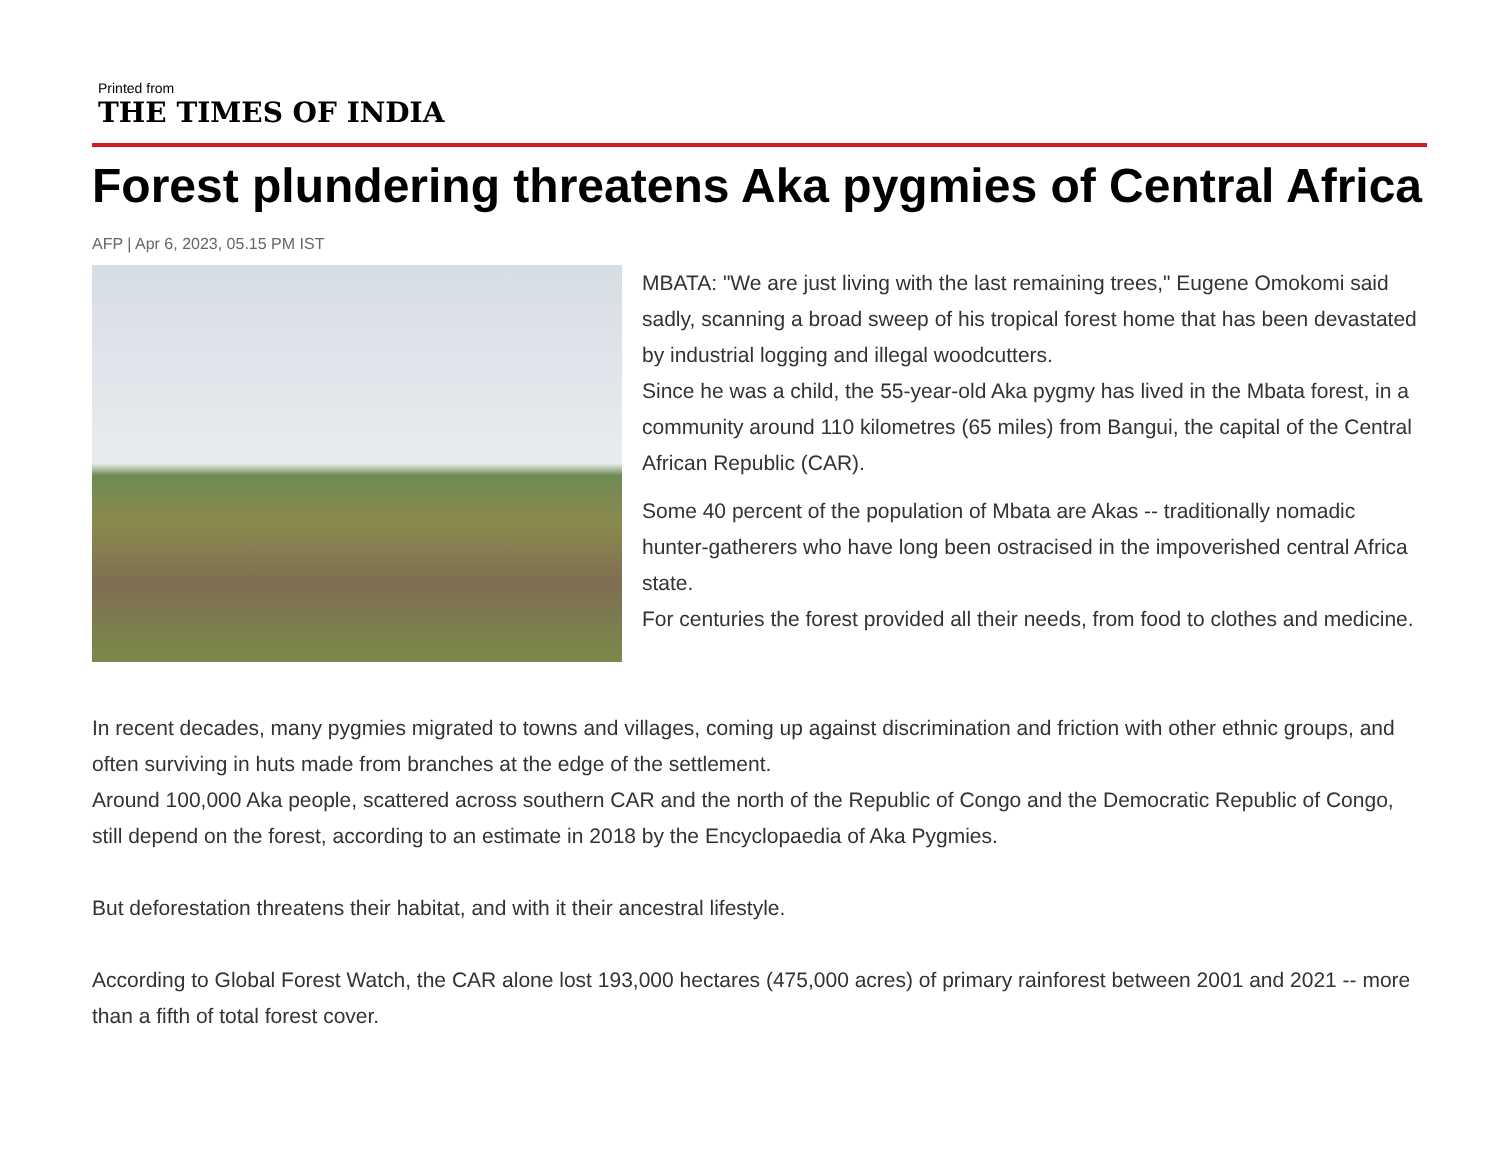Printed from
THE TIMES OF INDIA
Forest plundering threatens Aka pygmies of Central Africa
AFP | Apr 6, 2023, 05.15 PM IST
MBATA: "We are just living with the last remaining trees," Eugene Omokomi said sadly, scanning a broad sweep of his tropical forest home that has been devastated by industrial logging and illegal woodcutters.
Since he was a child, the 55-year-old Aka pygmy has lived in the Mbata forest, in a community around 110 kilometres (65 miles) from Bangui, the capital of the Central African Republic (CAR).
Some 40 percent of the population of Mbata are Akas -- traditionally nomadic hunter-gatherers who have long been ostracised in the impoverished central Africa state.
For centuries the forest provided all their needs, from food to clothes and medicine.
In recent decades, many pygmies migrated to towns and villages, coming up against discrimination and friction with other ethnic groups, and often surviving in huts made from branches at the edge of the settlement.
Around 100,000 Aka people, scattered across southern CAR and the north of the Republic of Congo and the Democratic Republic of Congo, still depend on the forest, according to an estimate in 2018 by the Encyclopaedia of Aka Pygmies.
But deforestation threatens their habitat, and with it their ancestral lifestyle.
According to Global Forest Watch, the CAR alone lost 193,000 hectares (475,000 acres) of primary rainforest between 2001 and 2021 -- more than a fifth of total forest cover.